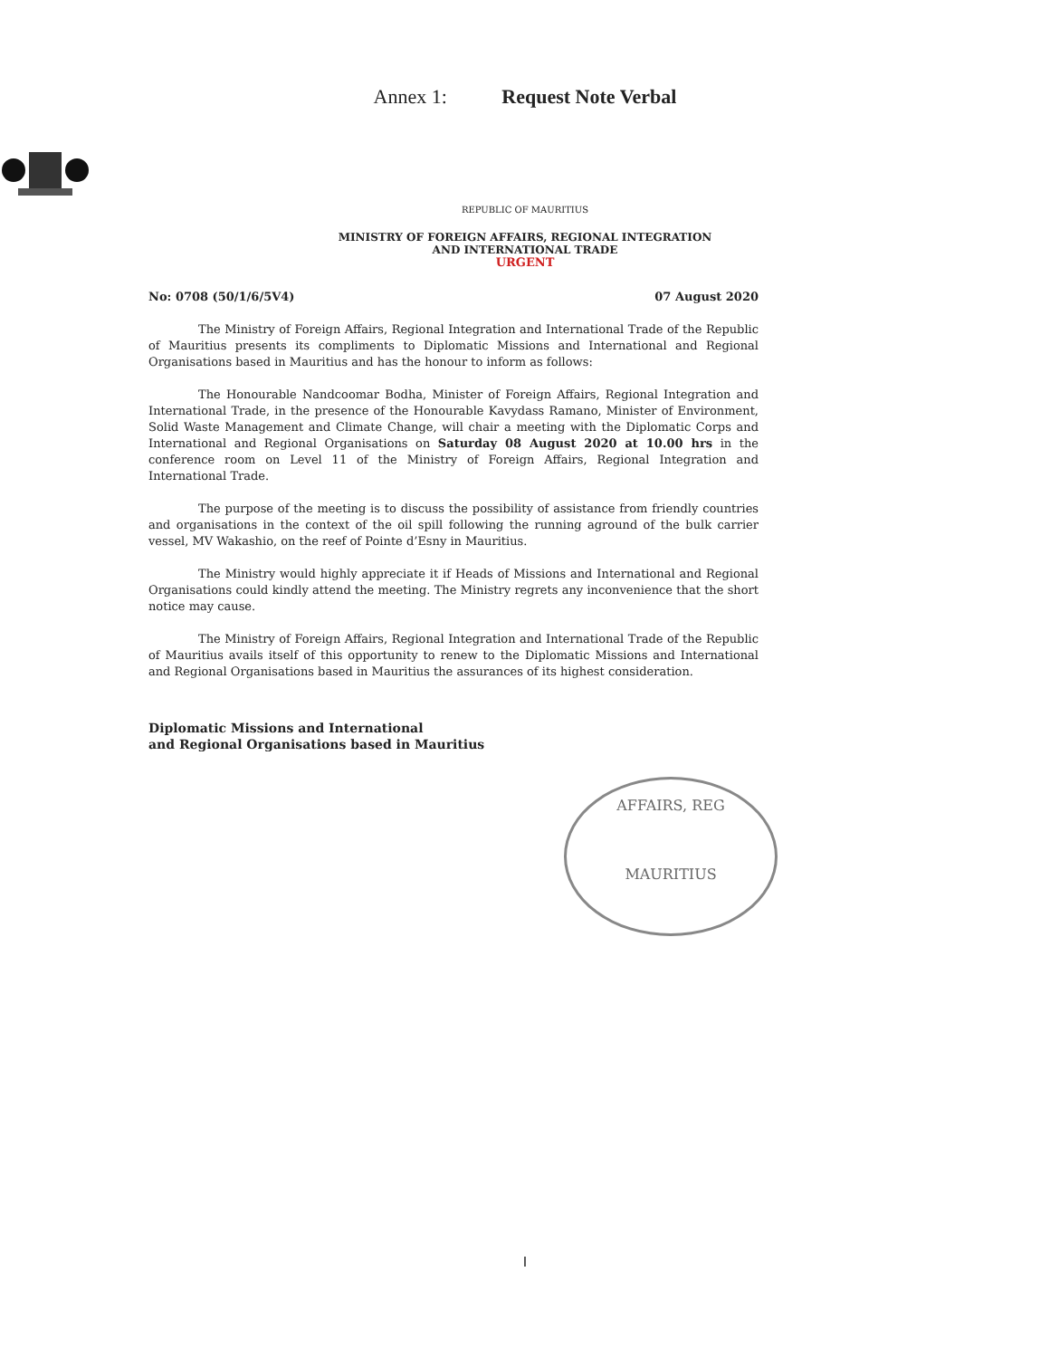Annex 1: Request Note Verbal
REPUBLIC OF MAURITIUS
MINISTRY OF FOREIGN AFFAIRS, REGIONAL INTEGRATION
AND INTERNATIONAL TRADE
URGENT
No: 0708 (50/1/6/5V4) 07 August 2020
The Ministry of Foreign Affairs, Regional Integration and International Trade of the Republic of Mauritius presents its compliments to Diplomatic Missions and International and Regional Organisations based in Mauritius and has the honour to inform as follows:
The Honourable Nandcoomar Bodha, Minister of Foreign Affairs, Regional Integration and International Trade, in the presence of the Honourable Kavydass Ramano, Minister of Environment, Solid Waste Management and Climate Change, will chair a meeting with the Diplomatic Corps and International and Regional Organisations on Saturday 08 August 2020 at 10.00 hrs in the conference room on Level 11 of the Ministry of Foreign Affairs, Regional Integration and International Trade.
The purpose of the meeting is to discuss the possibility of assistance from friendly countries and organisations in the context of the oil spill following the running aground of the bulk carrier vessel, MV Wakashio, on the reef of Pointe d’Esny in Mauritius.
The Ministry would highly appreciate it if Heads of Missions and International and Regional Organisations could kindly attend the meeting. The Ministry regrets any inconvenience that the short notice may cause.
The Ministry of Foreign Affairs, Regional Integration and International Trade of the Republic of Mauritius avails itself of this opportunity to renew to the Diplomatic Missions and International and Regional Organisations based in Mauritius the assurances of its highest consideration.
Diplomatic Missions and International
and Regional Organisations based in Mauritius
AFFAIRS, REG
MAURITIUS
I